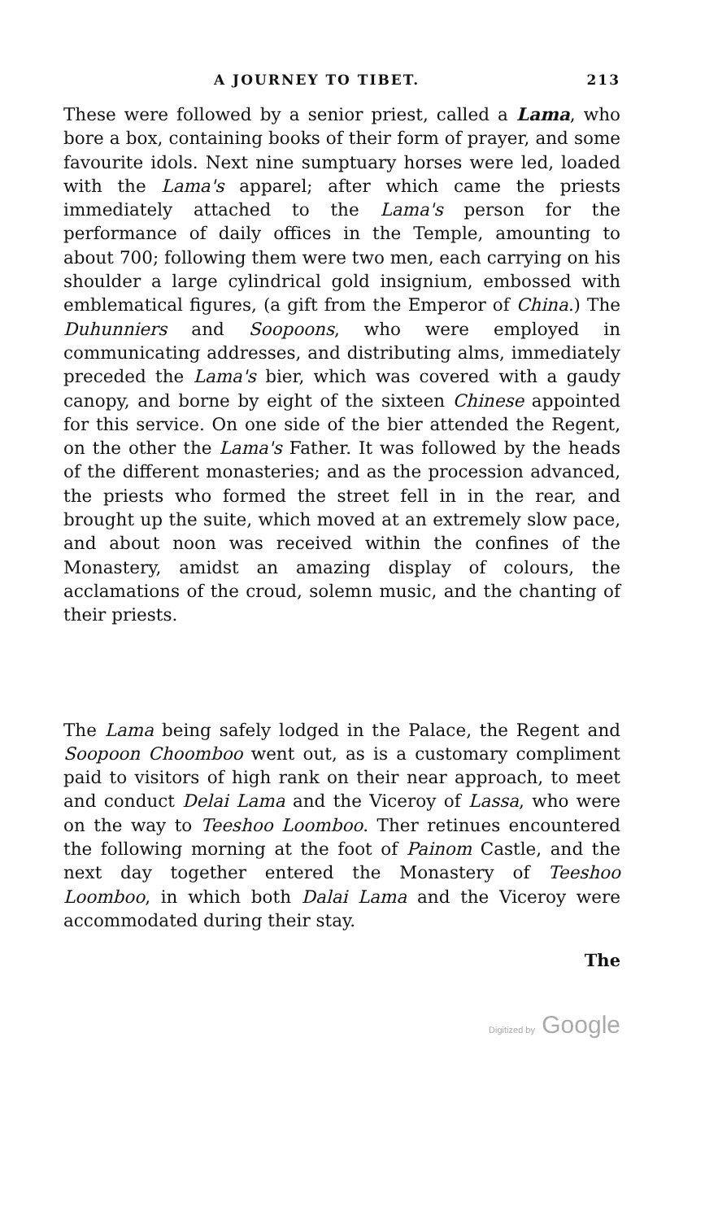A JOURNEY TO TIBET. 213
These were followed by a senior priest, called a Lama, who bore a box, containing books of their form of prayer, and some favourite idols. Next nine sumptuary horses were led, loaded with the Lama's apparel; after which came the priests immediately attached to the Lama's person for the performance of daily offices in the Temple, amounting to about 700; following them were two men, each carrying on his shoulder a large cylindrical gold insignium, embossed with emblematical figures, (a gift from the Emperor of China.) The Duhunniers and Soopoons, who were employed in communicating addresses, and distributing alms, immediately preceded the Lama's bier, which was covered with a gaudy canopy, and borne by eight of the sixteen Chinese appointed for this service. On one side of the bier attended the Regent, on the other the Lama's Father. It was followed by the heads of the different monasteries; and as the procession advanced, the priests who formed the street fell in in the rear, and brought up the suite, which moved at an extremely slow pace, and about noon was received within the confines of the Monastery, amidst an amazing display of colours, the acclamations of the croud, solemn music, and the chanting of their priests.
The Lama being safely lodged in the Palace, the Regent and Soopoon Choomboo went out, as is a customary compliment paid to visitors of high rank on their near approach, to meet and conduct Delai Lama and the Viceroy of Lassa, who were on the way to Teeshoo Loomboo. Ther retinues encountered the following morning at the foot of Painom Castle, and the next day together entered the Monastery of Teeshoo Loomboo, in which both Dalai Lama and the Viceroy were accommodated during their stay.
The
Digitized by Google